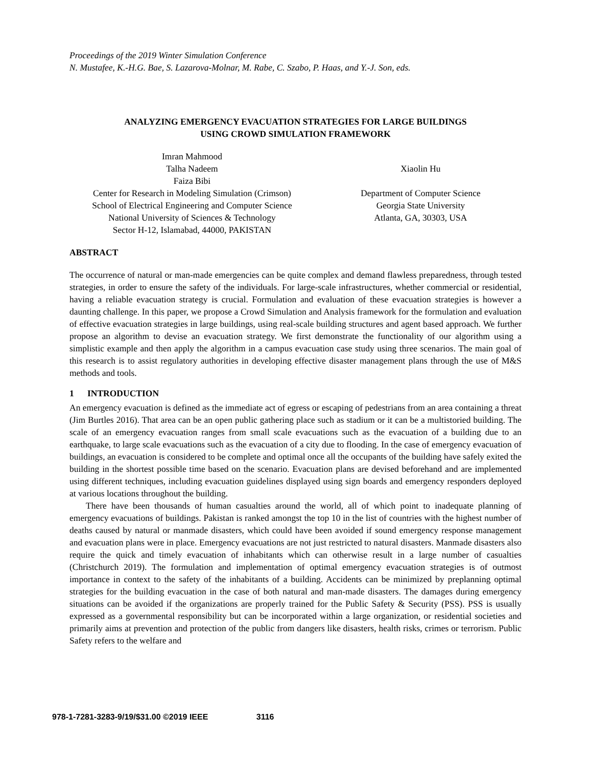Proceedings of the 2019 Winter Simulation Conference
N. Mustafee, K.-H.G. Bae, S. Lazarova-Molnar, M. Rabe, C. Szabo, P. Haas, and Y.-J. Son, eds.
ANALYZING EMERGENCY EVACUATION STRATEGIES FOR LARGE BUILDINGS
USING CROWD SIMULATION FRAMEWORK
Imran Mahmood
Talha Nadeem
Faiza Bibi
Center for Research in Modeling Simulation (Crimson)
School of Electrical Engineering and Computer Science
National University of Sciences & Technology
Sector H-12, Islamabad, 44000, PAKISTAN
Xiaolin Hu
Department of Computer Science
Georgia State University
Atlanta, GA, 30303, USA
ABSTRACT
The occurrence of natural or man-made emergencies can be quite complex and demand flawless preparedness, through tested strategies, in order to ensure the safety of the individuals. For large-scale infrastructures, whether commercial or residential, having a reliable evacuation strategy is crucial. Formulation and evaluation of these evacuation strategies is however a daunting challenge. In this paper, we propose a Crowd Simulation and Analysis framework for the formulation and evaluation of effective evacuation strategies in large buildings, using real-scale building structures and agent based approach. We further propose an algorithm to devise an evacuation strategy. We first demonstrate the functionality of our algorithm using a simplistic example and then apply the algorithm in a campus evacuation case study using three scenarios. The main goal of this research is to assist regulatory authorities in developing effective disaster management plans through the use of M&S methods and tools.
1 INTRODUCTION
An emergency evacuation is defined as the immediate act of egress or escaping of pedestrians from an area containing a threat (Jim Burtles 2016). That area can be an open public gathering place such as stadium or it can be a multistoried building. The scale of an emergency evacuation ranges from small scale evacuations such as the evacuation of a building due to an earthquake, to large scale evacuations such as the evacuation of a city due to flooding. In the case of emergency evacuation of buildings, an evacuation is considered to be complete and optimal once all the occupants of the building have safely exited the building in the shortest possible time based on the scenario. Evacuation plans are devised beforehand and are implemented using different techniques, including evacuation guidelines displayed using sign boards and emergency responders deployed at various locations throughout the building.
There have been thousands of human casualties around the world, all of which point to inadequate planning of emergency evacuations of buildings. Pakistan is ranked amongst the top 10 in the list of countries with the highest number of deaths caused by natural or manmade disasters, which could have been avoided if sound emergency response management and evacuation plans were in place. Emergency evacuations are not just restricted to natural disasters. Manmade disasters also require the quick and timely evacuation of inhabitants which can otherwise result in a large number of casualties (Christchurch 2019). The formulation and implementation of optimal emergency evacuation strategies is of outmost importance in context to the safety of the inhabitants of a building. Accidents can be minimized by preplanning optimal strategies for the building evacuation in the case of both natural and man-made disasters. The damages during emergency situations can be avoided if the organizations are properly trained for the Public Safety & Security (PSS). PSS is usually expressed as a governmental responsibility but can be incorporated within a large organization, or residential societies and primarily aims at prevention and protection of the public from dangers like disasters, health risks, crimes or terrorism. Public Safety refers to the welfare and
978-1-7281-3283-9/19/$31.00 ©2019 IEEE 3116